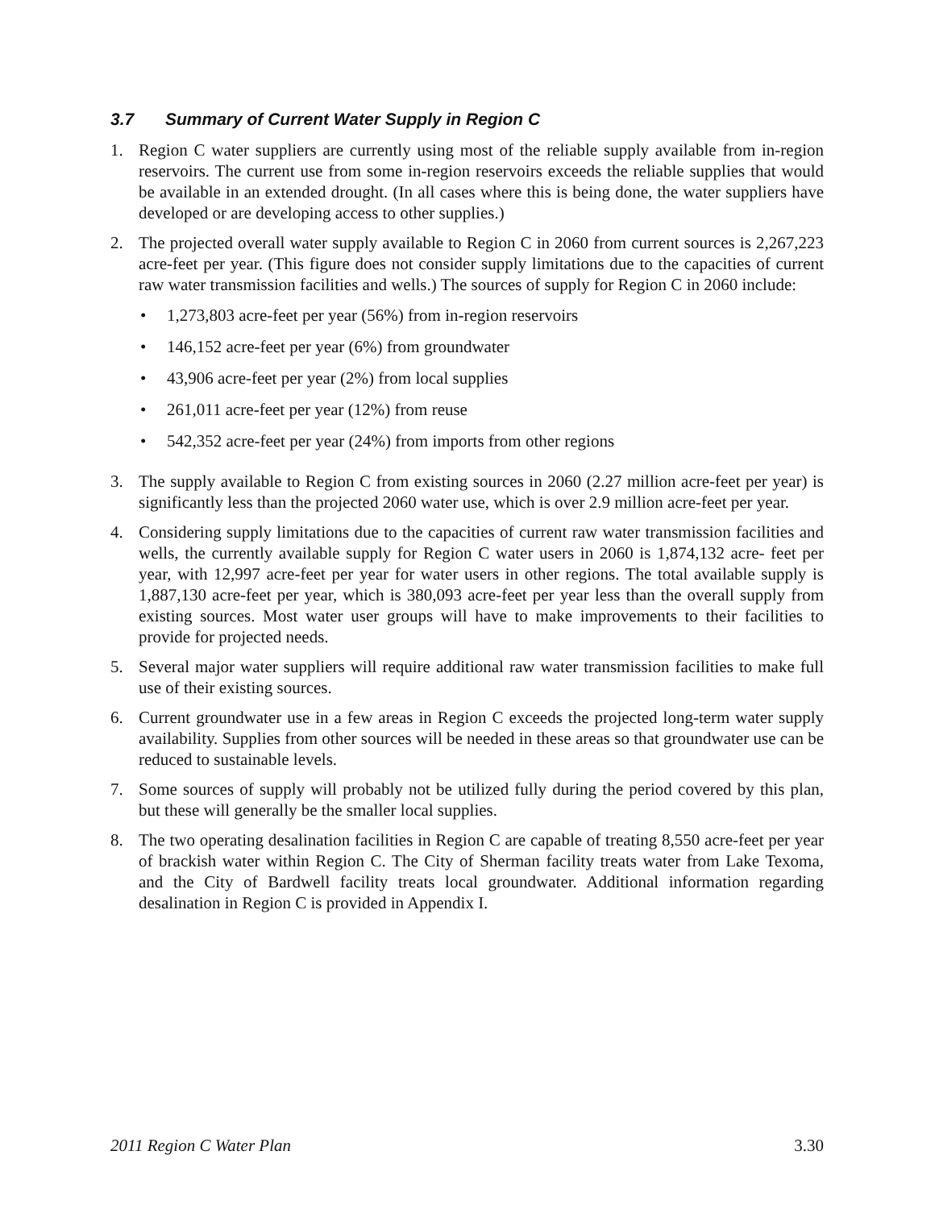3.7 Summary of Current Water Supply in Region C
1. Region C water suppliers are currently using most of the reliable supply available from in-region reservoirs. The current use from some in-region reservoirs exceeds the reliable supplies that would be available in an extended drought. (In all cases where this is being done, the water suppliers have developed or are developing access to other supplies.)
2. The projected overall water supply available to Region C in 2060 from current sources is 2,267,223 acre-feet per year. (This figure does not consider supply limitations due to the capacities of current raw water transmission facilities and wells.) The sources of supply for Region C in 2060 include:
• 1,273,803 acre-feet per year (56%) from in-region reservoirs
• 146,152 acre-feet per year (6%) from groundwater
• 43,906 acre-feet per year (2%) from local supplies
• 261,011 acre-feet per year (12%) from reuse
• 542,352 acre-feet per year (24%) from imports from other regions
3. The supply available to Region C from existing sources in 2060 (2.27 million acre-feet per year) is significantly less than the projected 2060 water use, which is over 2.9 million acre-feet per year.
4. Considering supply limitations due to the capacities of current raw water transmission facilities and wells, the currently available supply for Region C water users in 2060 is 1,874,132 acre- feet per year, with 12,997 acre-feet per year for water users in other regions. The total available supply is 1,887,130 acre-feet per year, which is 380,093 acre-feet per year less than the overall supply from existing sources. Most water user groups will have to make improvements to their facilities to provide for projected needs.
5. Several major water suppliers will require additional raw water transmission facilities to make full use of their existing sources.
6. Current groundwater use in a few areas in Region C exceeds the projected long-term water supply availability. Supplies from other sources will be needed in these areas so that groundwater use can be reduced to sustainable levels.
7. Some sources of supply will probably not be utilized fully during the period covered by this plan, but these will generally be the smaller local supplies.
8. The two operating desalination facilities in Region C are capable of treating 8,550 acre-feet per year of brackish water within Region C. The City of Sherman facility treats water from Lake Texoma, and the City of Bardwell facility treats local groundwater. Additional information regarding desalination in Region C is provided in Appendix I.
2011 Region C Water Plan 3.30